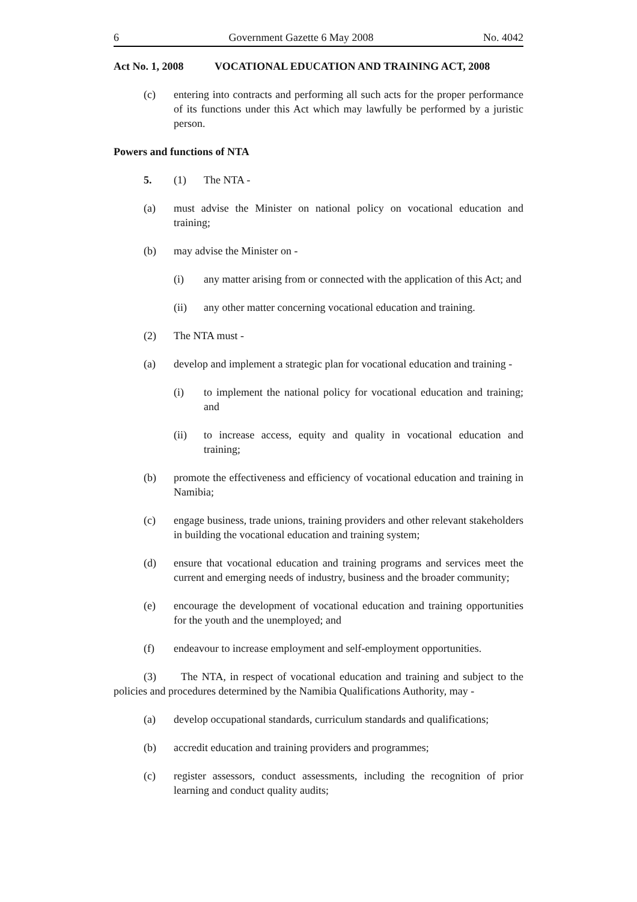6 Government Gazette 6 May 2008 No. 4042
Act No. 1, 2008 VOCATIONAL EDUCATION AND TRAINING ACT, 2008
(c) entering into contracts and performing all such acts for the proper performance of its functions under this Act which may lawfully be performed by a juristic person.
Powers and functions of NTA
5. (1) The NTA -
(a) must advise the Minister on national policy on vocational education and training;
(b) may advise the Minister on -
(i) any matter arising from or connected with the application of this Act; and
(ii) any other matter concerning vocational education and training.
(2) The NTA must -
(a) develop and implement a strategic plan for vocational education and training -
(i) to implement the national policy for vocational education and training; and
(ii) to increase access, equity and quality in vocational education and training;
(b) promote the effectiveness and efficiency of vocational education and training in Namibia;
(c) engage business, trade unions, training providers and other relevant stakeholders in building the vocational education and training system;
(d) ensure that vocational education and training programs and services meet the current and emerging needs of industry, business and the broader community;
(e) encourage the development of vocational education and training opportunities for the youth and the unemployed; and
(f) endeavour to increase employment and self-employment opportunities.
(3) The NTA, in respect of vocational education and training and subject to the policies and procedures determined by the Namibia Qualifications Authority, may -
(a) develop occupational standards, curriculum standards and qualifications;
(b) accredit education and training providers and programmes;
(c) register assessors, conduct assessments, including the recognition of prior learning and conduct quality audits;